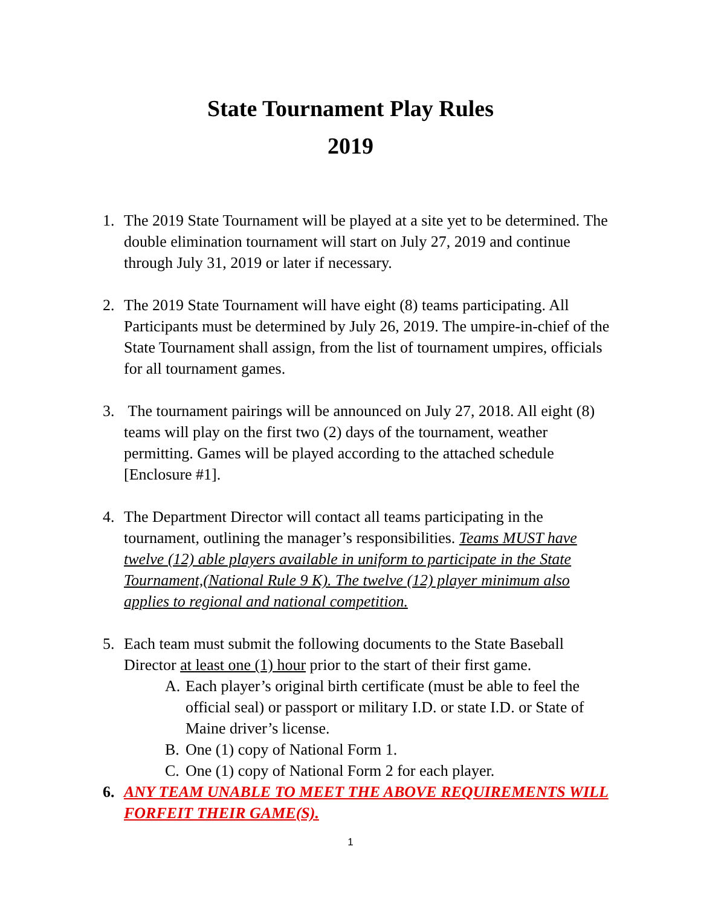State Tournament Play Rules
2019
1. The 2019 State Tournament will be played at a site yet to be determined. The double elimination tournament will start on July 27, 2019 and continue through July 31, 2019 or later if necessary.
2. The 2019 State Tournament will have eight (8) teams participating. All Participants must be determined by July 26, 2019. The umpire-in-chief of the State Tournament shall assign, from the list of tournament umpires, officials for all tournament games.
3. The tournament pairings will be announced on July 27, 2018. All eight (8) teams will play on the first two (2) days of the tournament, weather permitting. Games will be played according to the attached schedule [Enclosure #1].
4. The Department Director will contact all teams participating in the tournament, outlining the manager’s responsibilities. Teams MUST have twelve (12) able players available in uniform to participate in the State Tournament,(National Rule 9 K). The twelve (12) player minimum also applies to regional and national competition.
5. Each team must submit the following documents to the State Baseball Director at least one (1) hour prior to the start of their first game.
A. Each player’s original birth certificate (must be able to feel the official seal) or passport or military I.D. or state I.D. or State of Maine driver’s license.
B. One (1) copy of National Form 1.
C. One (1) copy of National Form 2 for each player.
6. ANY TEAM UNABLE TO MEET THE ABOVE REQUIREMENTS WILL FORFEIT THEIR GAME(S).
1